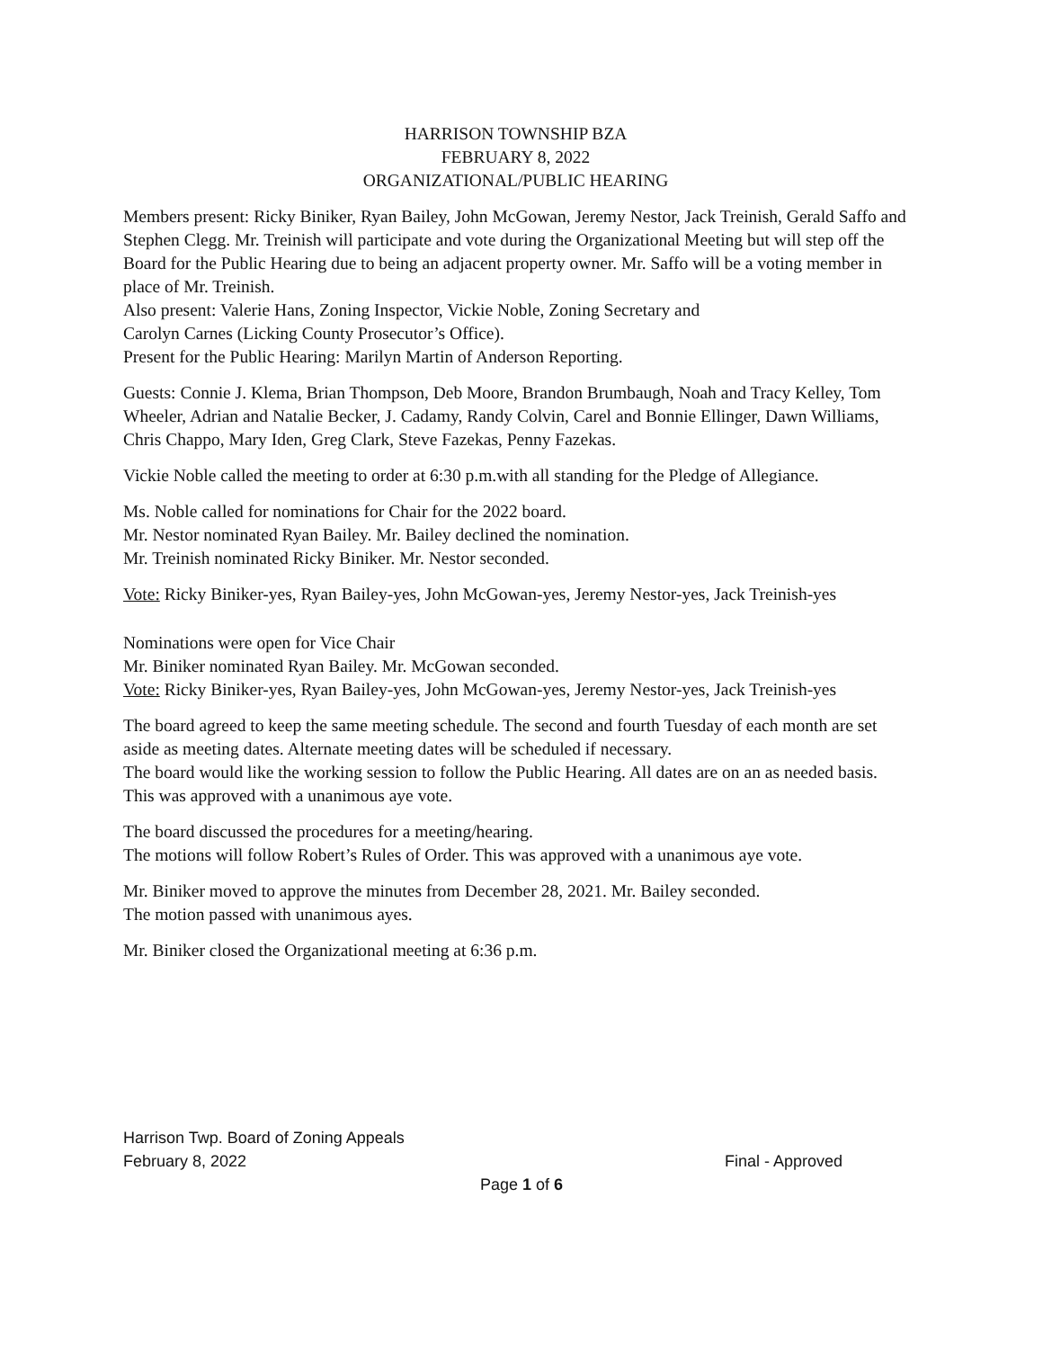HARRISON TOWNSHIP BZA
FEBRUARY 8, 2022
ORGANIZATIONAL/PUBLIC HEARING
Members present: Ricky Biniker, Ryan Bailey, John McGowan, Jeremy Nestor, Jack Treinish, Gerald Saffo and Stephen Clegg. Mr. Treinish will participate and vote during the Organizational Meeting but will step off the Board for the Public Hearing due to being an adjacent property owner. Mr. Saffo will be a voting member in place of Mr. Treinish.
Also present: Valerie Hans, Zoning Inspector, Vickie Noble, Zoning Secretary and
Carolyn Carnes (Licking County Prosecutor’s Office).
Present for the Public Hearing: Marilyn Martin of Anderson Reporting.
Guests: Connie J. Klema, Brian Thompson, Deb Moore, Brandon Brumbaugh, Noah and Tracy Kelley, Tom Wheeler, Adrian and Natalie Becker, J. Cadamy, Randy Colvin, Carel and Bonnie Ellinger, Dawn Williams, Chris Chappo, Mary Iden, Greg Clark, Steve Fazekas, Penny Fazekas.
Vickie Noble called the meeting to order at 6:30 p.m.with all standing for the Pledge of Allegiance.
Ms. Noble called for nominations for Chair for the 2022 board.
Mr. Nestor nominated Ryan Bailey. Mr. Bailey declined the nomination.
Mr. Treinish nominated Ricky Biniker. Mr. Nestor seconded.
Vote: Ricky Biniker-yes, Ryan Bailey-yes, John McGowan-yes, Jeremy Nestor-yes, Jack Treinish-yes
Nominations were open for Vice Chair
Mr. Biniker nominated Ryan Bailey. Mr. McGowan seconded.
Vote: Ricky Biniker-yes, Ryan Bailey-yes, John McGowan-yes, Jeremy Nestor-yes, Jack Treinish-yes
The board agreed to keep the same meeting schedule. The second and fourth Tuesday of each month are set aside as meeting dates. Alternate meeting dates will be scheduled if necessary.
The board would like the working session to follow the Public Hearing. All dates are on an as needed basis. This was approved with a unanimous aye vote.
The board discussed the procedures for a meeting/hearing.
The motions will follow Robert’s Rules of Order. This was approved with a unanimous aye vote.
Mr. Biniker moved to approve the minutes from December 28, 2021. Mr. Bailey seconded.
The motion passed with unanimous ayes.
Mr. Biniker closed the Organizational meeting at 6:36 p.m.
Harrison Twp. Board of Zoning Appeals
February 8, 2022 Final - Approved
Page 1 of 6